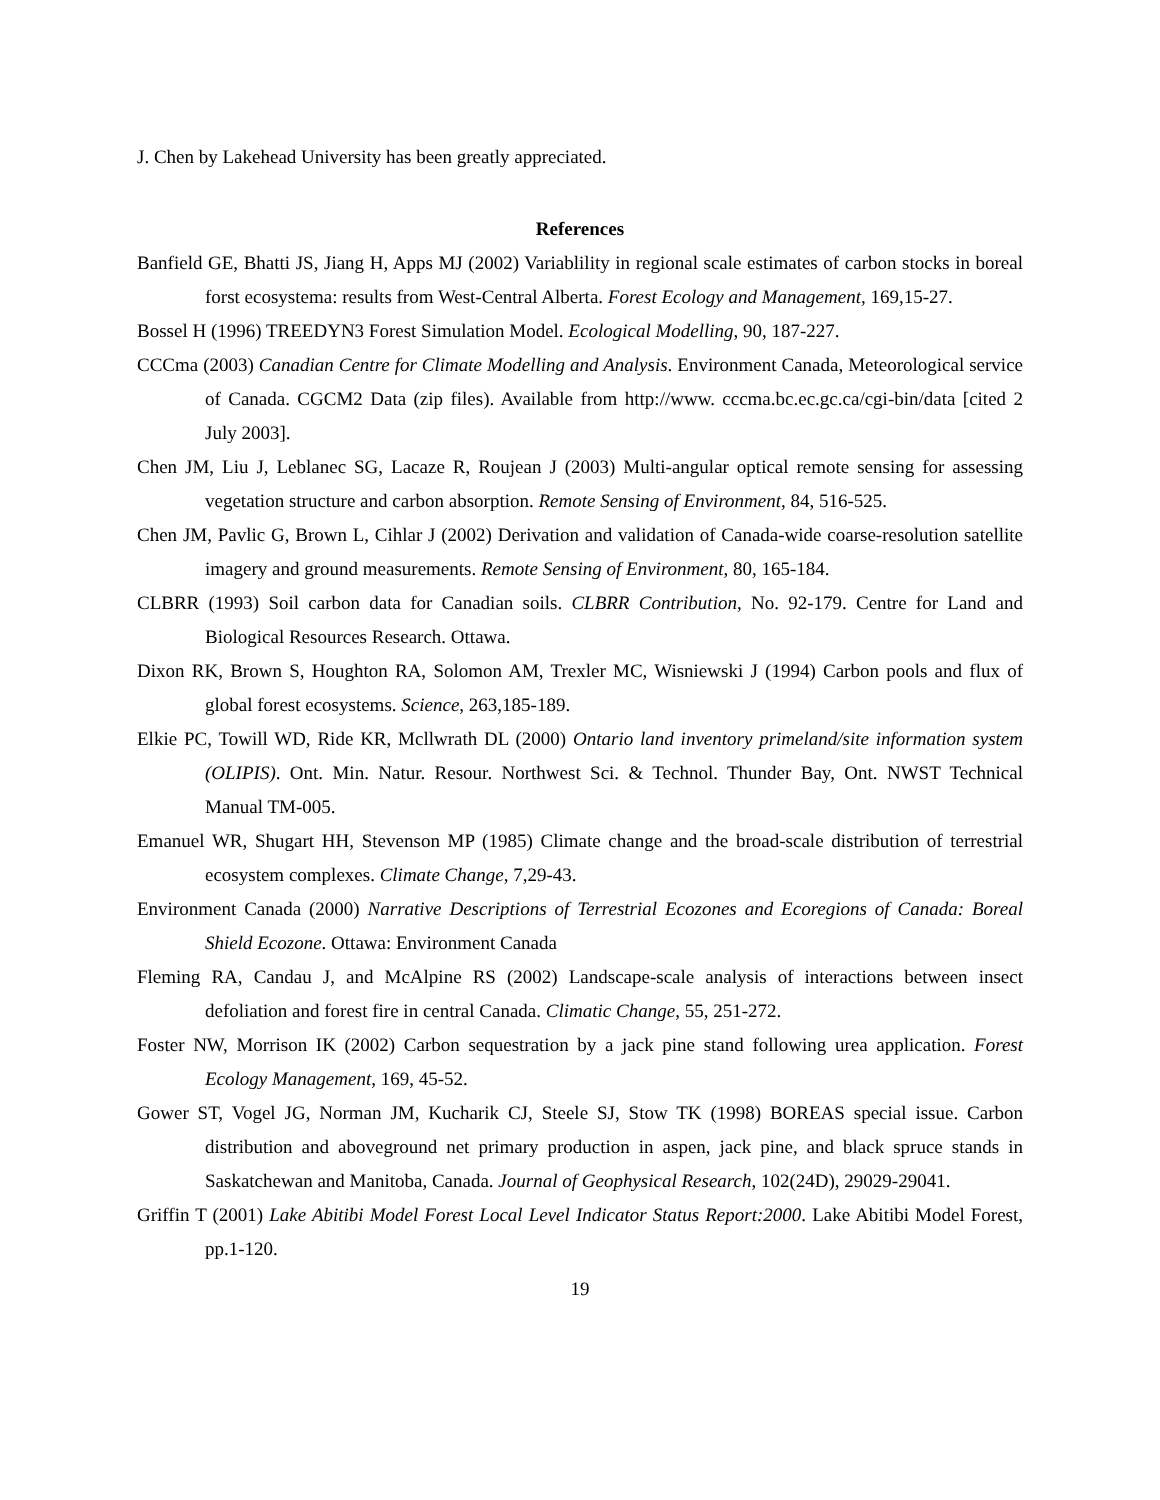J. Chen by Lakehead University has been greatly appreciated.
References
Banfield GE, Bhatti JS, Jiang H, Apps MJ (2002) Variablility in regional scale estimates of carbon stocks in boreal forst ecosystema: results from West-Central Alberta. Forest Ecology and Management, 169,15-27.
Bossel H (1996) TREEDYN3 Forest Simulation Model. Ecological Modelling, 90, 187-227.
CCCma (2003) Canadian Centre for Climate Modelling and Analysis. Environment Canada, Meteorological service of Canada. CGCM2 Data (zip files). Available from http://www. cccma.bc.ec.gc.ca/cgi-bin/data [cited 2 July 2003].
Chen JM, Liu J, Leblanec SG, Lacaze R, Roujean J (2003) Multi-angular optical remote sensing for assessing vegetation structure and carbon absorption. Remote Sensing of Environment, 84, 516-525.
Chen JM, Pavlic G, Brown L, Cihlar J (2002) Derivation and validation of Canada-wide coarse-resolution satellite imagery and ground measurements. Remote Sensing of Environment, 80, 165-184.
CLBRR (1993) Soil carbon data for Canadian soils. CLBRR Contribution, No. 92-179. Centre for Land and Biological Resources Research. Ottawa.
Dixon RK, Brown S, Houghton RA, Solomon AM, Trexler MC, Wisniewski J (1994) Carbon pools and flux of global forest ecosystems. Science, 263,185-189.
Elkie PC, Towill WD, Ride KR, Mcllwrath DL (2000) Ontario land inventory primeland/site information system (OLIPIS). Ont. Min. Natur. Resour. Northwest Sci. & Technol. Thunder Bay, Ont. NWST Technical Manual TM-005.
Emanuel WR, Shugart HH, Stevenson MP (1985) Climate change and the broad-scale distribution of terrestrial ecosystem complexes. Climate Change, 7,29-43.
Environment Canada (2000) Narrative Descriptions of Terrestrial Ecozones and Ecoregions of Canada: Boreal Shield Ecozone. Ottawa: Environment Canada
Fleming RA, Candau J, and McAlpine RS (2002) Landscape-scale analysis of interactions between insect defoliation and forest fire in central Canada. Climatic Change, 55, 251-272.
Foster NW, Morrison IK (2002) Carbon sequestration by a jack pine stand following urea application. Forest Ecology Management, 169, 45-52.
Gower ST, Vogel JG, Norman JM, Kucharik CJ, Steele SJ, Stow TK (1998) BOREAS special issue. Carbon distribution and aboveground net primary production in aspen, jack pine, and black spruce stands in Saskatchewan and Manitoba, Canada. Journal of Geophysical Research, 102(24D), 29029-29041.
Griffin T (2001) Lake Abitibi Model Forest Local Level Indicator Status Report:2000. Lake Abitibi Model Forest, pp.1-120.
19